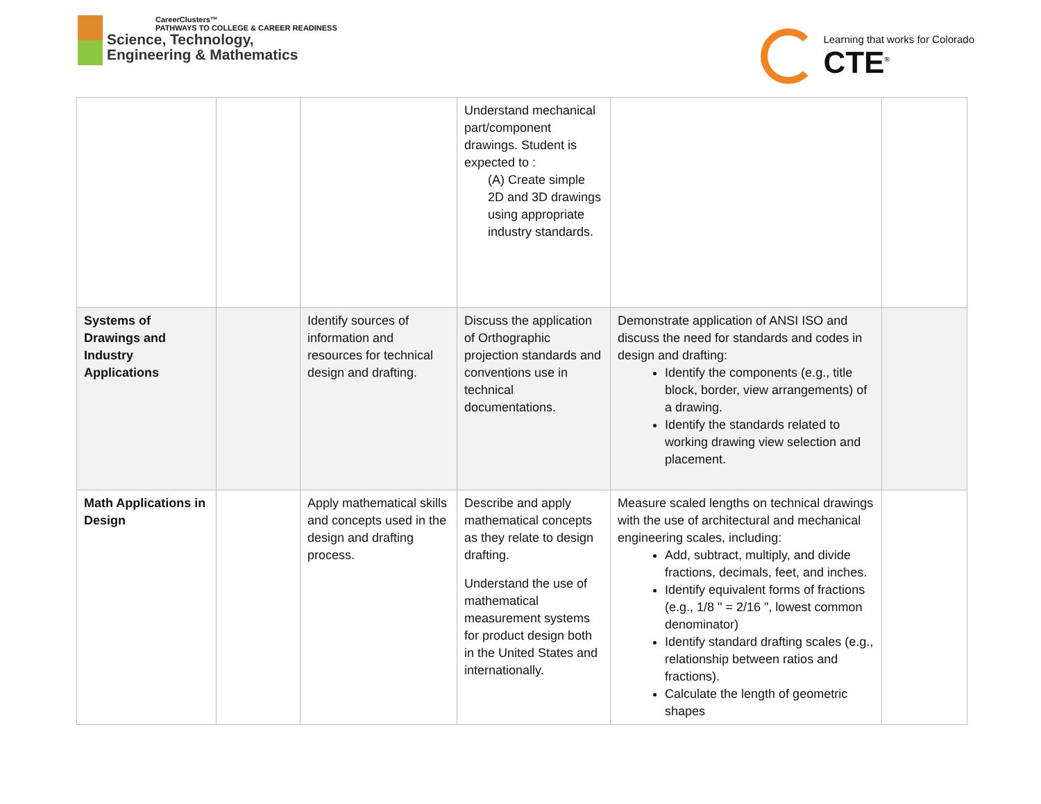CareerClusters™
PATHWAYS TO COLLEGE & CAREER READINESS
Science, Technology,
Engineering & Mathematics
Learning that works for Colorado
CTE<sup>®</sup>
| | | | Understand mechanical part/component drawings. Student is expected to : (A) Create simple 2D and 3D drawings using appropriate industry standards. | | |
| Systems of Drawings and Industry Applications | | Identify sources of information and resources for technical design and drafting. | Discuss the application of Orthographic projection standards and conventions use in technical documentations. | Demonstrate application of ANSI ISO and discuss the need for standards and codes in design and drafting: Identify the components (e.g., title block, border, view arrangements) of a drawing. Identify the standards related to working drawing view selection and placement. | |
| Math Applications in Design | | Apply mathematical skills and concepts used in the design and drafting process. | Describe and apply mathematical concepts as they relate to design drafting. Understand the use of mathematical measurement systems for product design both in the United States and internationally. | Measure scaled lengths on technical drawings with the use of architectural and mechanical engineering scales, including: Add, subtract, multiply, and divide fractions, decimals, feet, and inches. Identify equivalent forms of fractions (e.g., 1/8 " = 2/16 ", lowest common denominator) Identify standard drafting scales (e.g., relationship between ratios and fractions). Calculate the length of geometric shapes | |